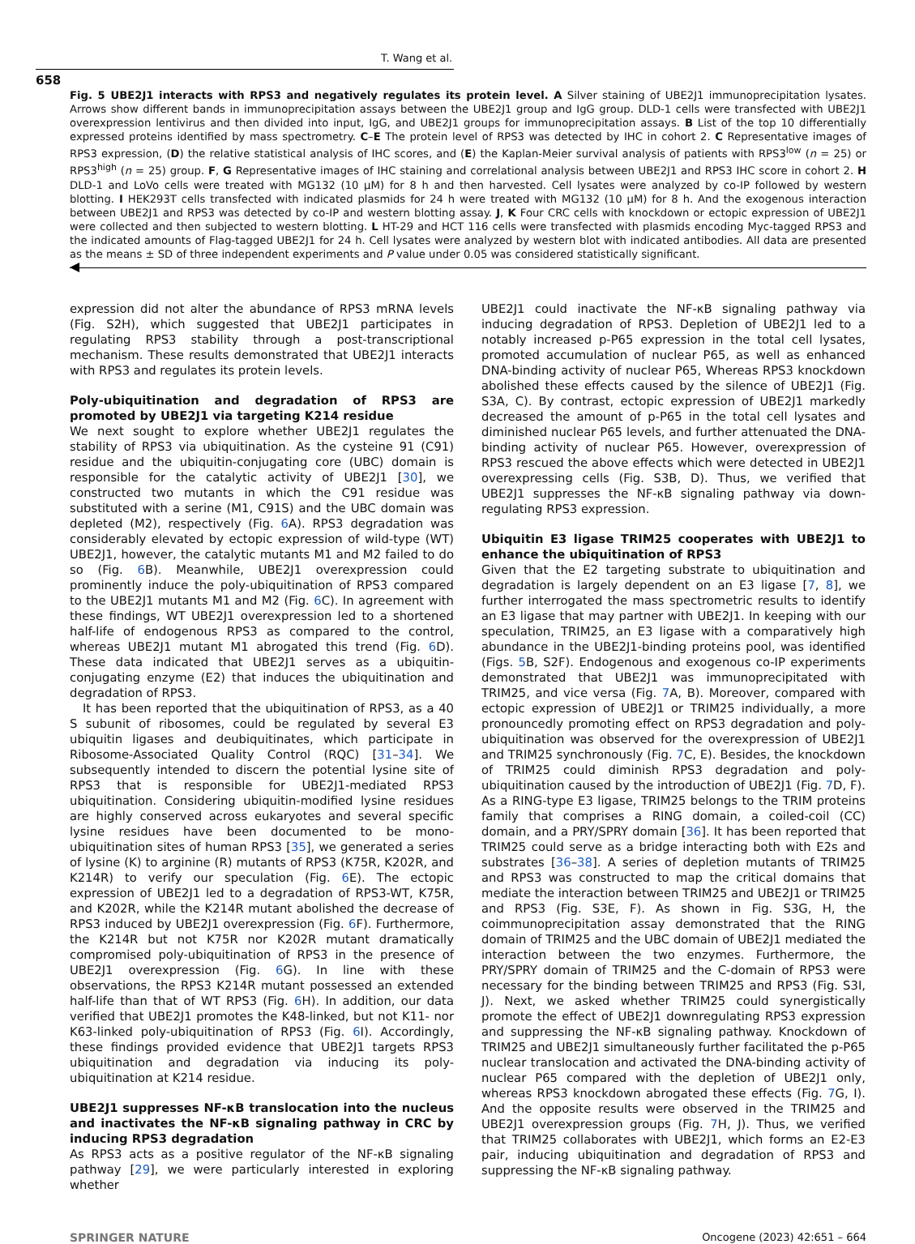T. Wang et al.
658
Fig. 5 UBE2J1 interacts with RPS3 and negatively regulates its protein level. A Silver staining of UBE2J1 immunoprecipitation lysates. Arrows show different bands in immunoprecipitation assays between the UBE2J1 group and IgG group. DLD-1 cells were transfected with UBE2J1 overexpression lentivirus and then divided into input, IgG, and UBE2J1 groups for immunoprecipitation assays. B List of the top 10 differentially expressed proteins identified by mass spectrometry. C–E The protein level of RPS3 was detected by IHC in cohort 2. C Representative images of RPS3 expression, (D) the relative statistical analysis of IHC scores, and (E) the Kaplan-Meier survival analysis of patients with RPS3<sup>low</sup> (n = 25) or RPS3<sup>high</sup> (n = 25) group. F, G Representative images of IHC staining and correlational analysis between UBE2J1 and RPS3 IHC score in cohort 2. H DLD-1 and LoVo cells were treated with MG132 (10 μM) for 8 h and then harvested. Cell lysates were analyzed by co-IP followed by western blotting. I HEK293T cells transfected with indicated plasmids for 24 h were treated with MG132 (10 μM) for 8 h. And the exogenous interaction between UBE2J1 and RPS3 was detected by co-IP and western blotting assay. J, K Four CRC cells with knockdown or ectopic expression of UBE2J1 were collected and then subjected to western blotting. L HT-29 and HCT 116 cells were transfected with plasmids encoding Myc-tagged RPS3 and the indicated amounts of Flag-tagged UBE2J1 for 24 h. Cell lysates were analyzed by western blot with indicated antibodies. All data are presented as the means ± SD of three independent experiments and P value under 0.05 was considered statistically significant.
expression did not alter the abundance of RPS3 mRNA levels (Fig. S2H), which suggested that UBE2J1 participates in regulating RPS3 stability through a post-transcriptional mechanism. These results demonstrated that UBE2J1 interacts with RPS3 and regulates its protein levels.
Poly-ubiquitination and degradation of RPS3 are promoted by UBE2J1 via targeting K214 residue
We next sought to explore whether UBE2J1 regulates the stability of RPS3 via ubiquitination. As the cysteine 91 (C91) residue and the ubiquitin-conjugating core (UBC) domain is responsible for the catalytic activity of UBE2J1 [30], we constructed two mutants in which the C91 residue was substituted with a serine (M1, C91S) and the UBC domain was depleted (M2), respectively (Fig. 6 A). RPS3 degradation was considerably elevated by ectopic expression of wild-type (WT) UBE2J1, however, the catalytic mutants M1 and M2 failed to do so (Fig. 6 B). Meanwhile, UBE2J1 overexpression could prominently induce the poly-ubiquitination of RPS3 compared to the UBE2J1 mutants M1 and M2 (Fig. 6 C). In agreement with these findings, WT UBE2J1 overexpression led to a shortened half-life of endogenous RPS3 as compared to the control, whereas UBE2J1 mutant M1 abrogated this trend (Fig. 6 D). These data indicated that UBE2J1 serves as a ubiquitin-conjugating enzyme (E2) that induces the ubiquitination and degradation of RPS3.
It has been reported that the ubiquitination of RPS3, as a 40 S subunit of ribosomes, could be regulated by several E3 ubiquitin ligases and deubiquitinates, which participate in Ribosome-Associated Quality Control (RQC) [31–34]. We subsequently intended to discern the potential lysine site of RPS3 that is responsible for UBE2J1-mediated RPS3 ubiquitination. Considering ubiquitin-modified lysine residues are highly conserved across eukaryotes and several specific lysine residues have been documented to be mono-ubiquitination sites of human RPS3 [35], we generated a series of lysine (K) to arginine (R) mutants of RPS3 (K75R, K202R, and K214R) to verify our speculation (Fig. 6 E). The ectopic expression of UBE2J1 led to a degradation of RPS3-WT, K75R, and K202R, while the K214R mutant abolished the decrease of RPS3 induced by UBE2J1 overexpression (Fig. 6 F). Furthermore, the K214R but not K75R nor K202R mutant dramatically compromised poly-ubiquitination of RPS3 in the presence of UBE2J1 overexpression (Fig. 6 G). In line with these observations, the RPS3 K214R mutant possessed an extended half-life than that of WT RPS3 (Fig. 6 H). In addition, our data verified that UBE2J1 promotes the K48-linked, but not K11- nor K63-linked poly-ubiquitination of RPS3 (Fig. 6 I). Accordingly, these findings provided evidence that UBE2J1 targets RPS3 ubiquitination and degradation via inducing its poly-ubiquitination at K214 residue.
UBE2J1 suppresses NF-κB translocation into the nucleus and inactivates the NF-κB signaling pathway in CRC by inducing RPS3 degradation
As RPS3 acts as a positive regulator of the NF-κB signaling pathway [29], we were particularly interested in exploring whether
UBE2J1 could inactivate the NF-κB signaling pathway via inducing degradation of RPS3. Depletion of UBE2J1 led to a notably increased p-P65 expression in the total cell lysates, promoted accumulation of nuclear P65, as well as enhanced DNA-binding activity of nuclear P65, Whereas RPS3 knockdown abolished these effects caused by the silence of UBE2J1 (Fig. S3A, C). By contrast, ectopic expression of UBE2J1 markedly decreased the amount of p-P65 in the total cell lysates and diminished nuclear P65 levels, and further attenuated the DNA-binding activity of nuclear P65. However, overexpression of RPS3 rescued the above effects which were detected in UBE2J1 overexpressing cells (Fig. S3B, D). Thus, we verified that UBE2J1 suppresses the NF-κB signaling pathway via down-regulating RPS3 expression.
Ubiquitin E3 ligase TRIM25 cooperates with UBE2J1 to enhance the ubiquitination of RPS3
Given that the E2 targeting substrate to ubiquitination and degradation is largely dependent on an E3 ligase [7, 8], we further interrogated the mass spectrometric results to identify an E3 ligase that may partner with UBE2J1. In keeping with our speculation, TRIM25, an E3 ligase with a comparatively high abundance in the UBE2J1-binding proteins pool, was identified (Figs. 5 B, S2F). Endogenous and exogenous co-IP experiments demonstrated that UBE2J1 was immunoprecipitated with TRIM25, and vice versa (Fig. 7 A, B). Moreover, compared with ectopic expression of UBE2J1 or TRIM25 individually, a more pronouncedly promoting effect on RPS3 degradation and poly-ubiquitination was observed for the overexpression of UBE2J1 and TRIM25 synchronously (Fig. 7 C, E). Besides, the knockdown of TRIM25 could diminish RPS3 degradation and poly-ubiquitination caused by the introduction of UBE2J1 (Fig. 7 D, F). As a RING-type E3 ligase, TRIM25 belongs to the TRIM proteins family that comprises a RING domain, a coiled-coil (CC) domain, and a PRY/SPRY domain [36]. It has been reported that TRIM25 could serve as a bridge interacting both with E2s and substrates [36–38]. A series of depletion mutants of TRIM25 and RPS3 was constructed to map the critical domains that mediate the interaction between TRIM25 and UBE2J1 or TRIM25 and RPS3 (Fig. S3E, F). As shown in Fig. S3G, H, the coimmunoprecipitation assay demonstrated that the RING domain of TRIM25 and the UBC domain of UBE2J1 mediated the interaction between the two enzymes. Furthermore, the PRY/SPRY domain of TRIM25 and the C-domain of RPS3 were necessary for the binding between TRIM25 and RPS3 (Fig. S3I, J). Next, we asked whether TRIM25 could synergistically promote the effect of UBE2J1 downregulating RPS3 expression and suppressing the NF-κB signaling pathway. Knockdown of TRIM25 and UBE2J1 simultaneously further facilitated the p-P65 nuclear translocation and activated the DNA-binding activity of nuclear P65 compared with the depletion of UBE2J1 only, whereas RPS3 knockdown abrogated these effects (Fig. 7 G, I). And the opposite results were observed in the TRIM25 and UBE2J1 overexpression groups (Fig. 7 H, J). Thus, we verified that TRIM25 collaborates with UBE2J1, which forms an E2-E3 pair, inducing ubiquitination and degradation of RPS3 and suppressing the NF-κB signaling pathway.
SPRINGER NATURE Oncogene (2023) 42:651 – 664